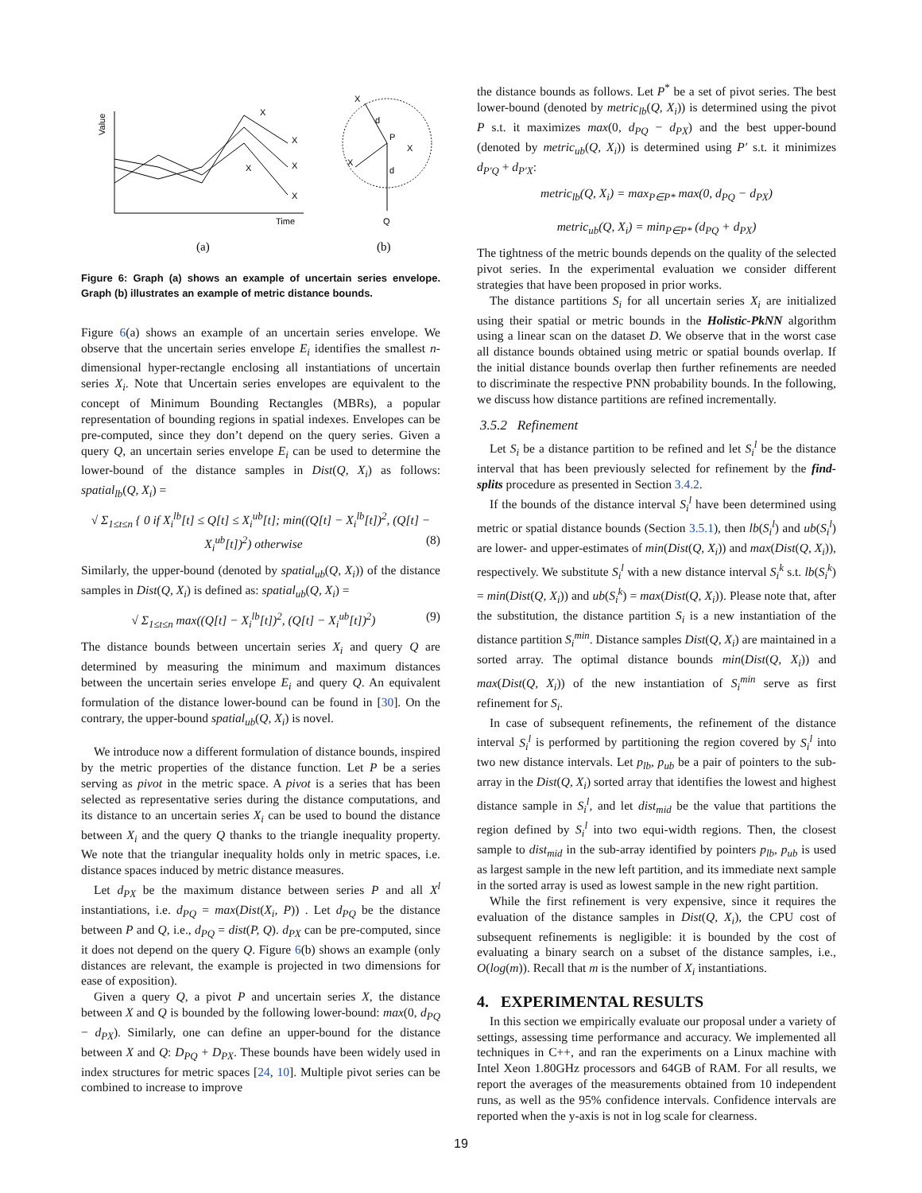Value
X
X
X
X
X
Time
X
d
P
X
X
d
Q
(a)
(b)
Figure 6: Graph (a) shows an example of uncertain series envelope. Graph (b) illustrates an example of metric distance bounds.
Figure 6(a) shows an example of an uncertain series envelope. We observe that the uncertain series envelope E<sub>i</sub> identifies the smallest n-dimensional hyper-rectangle enclosing all instantiations of uncertain series X<sub>i</sub>. Note that Uncertain series envelopes are equivalent to the concept of Minimum Bounding Rectangles (MBRs), a popular representation of bounding regions in spatial indexes. Envelopes can be pre-computed, since they don’t depend on the query series. Given a query Q, an uncertain series envelope E<sub>i</sub> can be used to determine the lower-bound of the distance samples in Dist(Q, X<sub>i</sub>) as follows: spatial<sub>lb</sub>(Q, X<sub>i</sub>) =
√ Σ<sub>1≤t≤n</sub> { 0 if X<sub>i</sub><sup>lb</sup>[t] ≤ Q[t] ≤ X<sub>i</sub><sup>ub</sup>[t]; min((Q[t] − X<sub>i</sub><sup>lb</sup>[t])<sup>2</sup>, (Q[t] − X<sub>i</sub><sup>ub</sup>[t])<sup>2</sup>) otherwise (8)
Similarly, the upper-bound (denoted by spatial<sub>ub</sub>(Q, X<sub>i</sub>)) of the distance samples in Dist(Q, X<sub>i</sub>) is defined as: spatial<sub>ub</sub>(Q, X<sub>i</sub>) =
√ Σ<sub>1≤t≤n</sub> max((Q[t] − X<sub>i</sub><sup>lb</sup>[t])<sup>2</sup>, (Q[t] − X<sub>i</sub><sup>ub</sup>[t])<sup>2</sup>) (9)
The distance bounds between uncertain series X<sub>i</sub> and query Q are determined by measuring the minimum and maximum distances between the uncertain series envelope E<sub>i</sub> and query Q. An equivalent formulation of the distance lower-bound can be found in [30]. On the contrary, the upper-bound spatial<sub>ub</sub>(Q, X<sub>i</sub>) is novel.
We introduce now a different formulation of distance bounds, inspired by the metric properties of the distance function. Let P be a series serving as pivot in the metric space. A pivot is a series that has been selected as representative series during the distance computations, and its distance to an uncertain series X<sub>i</sub> can be used to bound the distance between X<sub>i</sub> and the query Q thanks to the triangle inequality property. We note that the triangular inequality holds only in metric spaces, i.e. distance spaces induced by metric distance measures.
Let d<sub>PX</sub> be the maximum distance between series P and all X<sup>l</sup> instantiations, i.e. d<sub>PQ</sub> = max(Dist(X<sub>i</sub>, P)) . Let d<sub>PQ</sub> be the distance between P and Q, i.e., d<sub>PQ</sub> = dist(P, Q). d<sub>PX</sub> can be pre-computed, since it does not depend on the query Q. Figure 6(b) shows an example (only distances are relevant, the example is projected in two dimensions for ease of exposition).
Given a query Q, a pivot P and uncertain series X, the distance between X and Q is bounded by the following lower-bound: max(0, d<sub>PQ</sub> − d<sub>PX</sub>). Similarly, one can define an upper-bound for the distance between X and Q: D<sub>PQ</sub> + D<sub>PX</sub>. These bounds have been widely used in index structures for metric spaces [24, 10]. Multiple pivot series can be combined to increase to improve
the distance bounds as follows. Let P<sup>*</sup> be a set of pivot series. The best lower-bound (denoted by metric<sub>lb</sub>(Q, X<sub>i</sub>)) is determined using the pivot P s.t. it maximizes max(0, d<sub>PQ</sub> − d<sub>PX</sub>) and the best upper-bound (denoted by metric<sub>ub</sub>(Q, X<sub>i</sub>)) is determined using P′ s.t. it minimizes d<sub>P′Q</sub> + d<sub>P′X</sub>:
metric<sub>lb</sub>(Q, X<sub>i</sub>) = max<sub>P∈P*</sub> max(0, d<sub>PQ</sub> − d<sub>PX</sub>)
metric<sub>ub</sub>(Q, X<sub>i</sub>) = min<sub>P∈P*</sub> (d<sub>PQ</sub> + d<sub>PX</sub>)
The tightness of the metric bounds depends on the quality of the selected pivot series. In the experimental evaluation we consider different strategies that have been proposed in prior works.
The distance partitions S<sub>i</sub> for all uncertain series X<sub>i</sub> are initialized using their spatial or metric bounds in the Holistic-PkNN algorithm using a linear scan on the dataset D. We observe that in the worst case all distance bounds obtained using metric or spatial bounds overlap. If the initial distance bounds overlap then further refinements are needed to discriminate the respective PNN probability bounds. In the following, we discuss how distance partitions are refined incrementally.
3.5.2 Refinement
Let S<sub>i</sub> be a distance partition to be refined and let S<sub>i</sub><sup>l</sup> be the distance interval that has been previously selected for refinement by the find-splits procedure as presented in Section 3.4.2.
If the bounds of the distance interval S<sub>i</sub><sup>l</sup> have been determined using metric or spatial distance bounds (Section 3.5.1), then lb(S<sub>i</sub><sup>l</sup>) and ub(S<sub>i</sub><sup>l</sup>) are lower- and upper-estimates of min(Dist(Q, X<sub>i</sub>)) and max(Dist(Q, X<sub>i</sub>)), respectively. We substitute S<sub>i</sub><sup>l</sup> with a new distance interval S<sub>i</sub><sup>k</sup> s.t. lb(S<sub>i</sub><sup>k</sup>) = min(Dist(Q, X<sub>i</sub>)) and ub(S<sub>i</sub><sup>k</sup>) = max(Dist(Q, X<sub>i</sub>)). Please note that, after the substitution, the distance partition S<sub>i</sub> is a new instantiation of the distance partition S<sub>i</sub><sup>min</sup>. Distance samples Dist(Q, X<sub>i</sub>) are maintained in a sorted array. The optimal distance bounds min(Dist(Q, X<sub>i</sub>)) and max(Dist(Q, X<sub>i</sub>)) of the new instantiation of S<sub>i</sub><sup>min</sup> serve as first refinement for S<sub>i</sub>.
In case of subsequent refinements, the refinement of the distance interval S<sub>i</sub><sup>l</sup> is performed by partitioning the region covered by S<sub>i</sub><sup>l</sup> into two new distance intervals. Let p<sub>lb</sub>, p<sub>ub</sub> be a pair of pointers to the sub-array in the Dist(Q, X<sub>i</sub>) sorted array that identifies the lowest and highest distance sample in S<sub>i</sub><sup>l</sup>, and let dist<sub>mid</sub> be the value that partitions the region defined by S<sub>i</sub><sup>l</sup> into two equi-width regions. Then, the closest sample to dist<sub>mid</sub> in the sub-array identified by pointers p<sub>lb</sub>, p<sub>ub</sub> is used as largest sample in the new left partition, and its immediate next sample in the sorted array is used as lowest sample in the new right partition.
While the first refinement is very expensive, since it requires the evaluation of the distance samples in Dist(Q, X<sub>i</sub>), the CPU cost of subsequent refinements is negligible: it is bounded by the cost of evaluating a binary search on a subset of the distance samples, i.e., O(log(m)). Recall that m is the number of X<sub>i</sub> instantiations.
4. EXPERIMENTAL RESULTS
In this section we empirically evaluate our proposal under a variety of settings, assessing time performance and accuracy. We implemented all techniques in C++, and ran the experiments on a Linux machine with Intel Xeon 1.80GHz processors and 64GB of RAM. For all results, we report the averages of the measurements obtained from 10 independent runs, as well as the 95% confidence intervals. Confidence intervals are reported when the y-axis is not in log scale for clearness.
19